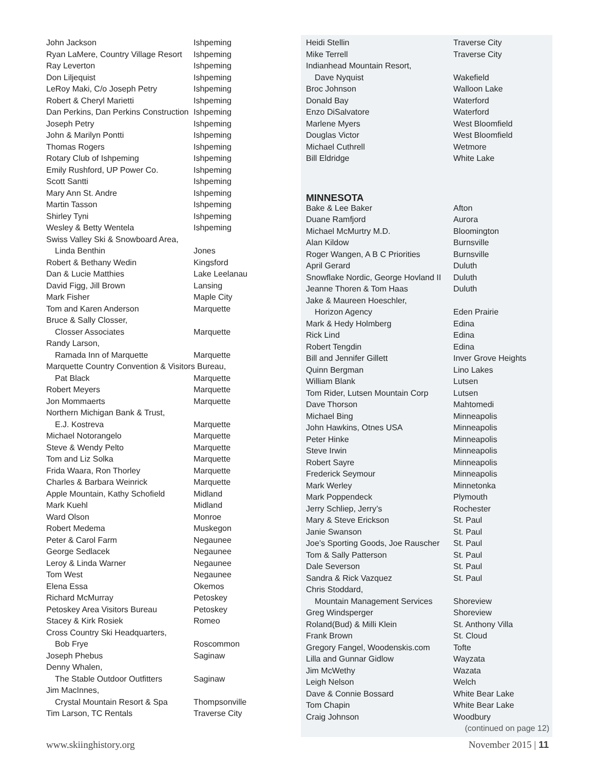| John Jackson | Ishpeming |
| Ryan LaMere, Country Village Resort | Ishpeming |
| Ray Leverton | Ishpeming |
| Don Liljequist | Ishpeming |
| LeRoy Maki, C/o Joseph Petry | Ishpeming |
| Robert & Cheryl Marietti | Ishpeming |
| Dan Perkins, Dan Perkins Construction | Ishpeming |
| Joseph Petry | Ishpeming |
| John & Marilyn Pontti | Ishpeming |
| Thomas Rogers | Ishpeming |
| Rotary Club of Ishpeming | Ishpeming |
| Emily Rushford, UP Power Co. | Ishpeming |
| Scott Santti | Ishpeming |
| Mary Ann St. Andre | Ishpeming |
| Martin Tasson | Ishpeming |
| Shirley Tyni | Ishpeming |
| Wesley & Betty Wentela | Ishpeming |
| Swiss Valley Ski & Snowboard Area, | |
| Linda Benthin | Jones |
| Robert & Bethany Wedin | Kingsford |
| Dan & Lucie Matthies | Lake Leelanau |
| David Figg, Jill Brown | Lansing |
| Mark Fisher | Maple City |
| Tom and Karen Anderson | Marquette |
| Bruce & Sally Closser, | |
| Closser Associates | Marquette |
| Randy Larson, | |
| Ramada Inn of Marquette | Marquette |
| Marquette Country Convention & Visitors Bureau, | |
| Pat Black | Marquette |
| Robert Meyers | Marquette |
| Jon Mommaerts | Marquette |
| Northern Michigan Bank & Trust, | |
| E.J. Kostreva | Marquette |
| Michael Notorangelo | Marquette |
| Steve & Wendy Pelto | Marquette |
| Tom and Liz Solka | Marquette |
| Frida Waara, Ron Thorley | Marquette |
| Charles & Barbara Weinrick | Marquette |
| Apple Mountain, Kathy Schofield | Midland |
| Mark Kuehl | Midland |
| Ward Olson | Monroe |
| Robert Medema | Muskegon |
| Peter & Carol Farm | Negaunee |
| George Sedlacek | Negaunee |
| Leroy & Linda Warner | Negaunee |
| Tom West | Negaunee |
| Elena Essa | Okemos |
| Richard McMurray | Petoskey |
| Petoskey Area Visitors Bureau | Petoskey |
| Stacey & Kirk Rosiek | Romeo |
| Cross Country Ski Headquarters, | |
| Bob Frye | Roscommon |
| Joseph Phebus | Saginaw |
| Denny Whalen, | |
| The Stable Outdoor Outfitters | Saginaw |
| Jim MacInnes, | |
| Crystal Mountain Resort & Spa | Thompsonville |
| Tim Larson, TC Rentals | Traverse City |
| Heidi Stellin | Traverse City |
| Mike Terrell | Traverse City |
| Indianhead Mountain Resort, | |
| Dave Nyquist | Wakefield |
| Broc Johnson | Walloon Lake |
| Donald Bay | Waterford |
| Enzo DiSalvatore | Waterford |
| Marlene Myers | West Bloomfield |
| Douglas Victor | West Bloomfield |
| Michael Cuthrell | Wetmore |
| Bill Eldridge | White Lake |
MINNESOTA
| Bake & Lee Baker | Afton |
| Duane Ramfjord | Aurora |
| Michael McMurtry M.D. | Bloomington |
| Alan Kildow | Burnsville |
| Roger Wangen, A B C Priorities | Burnsville |
| April Gerard | Duluth |
| Snowflake Nordic, George Hovland II | Duluth |
| Jeanne Thoren & Tom Haas | Duluth |
| Jake & Maureen Hoeschler, | |
| Horizon Agency | Eden Prairie |
| Mark & Hedy Holmberg | Edina |
| Rick Lind | Edina |
| Robert Tengdin | Edina |
| Bill and Jennifer Gillett | Inver Grove Heights |
| Quinn Bergman | Lino Lakes |
| William Blank | Lutsen |
| Tom Rider, Lutsen Mountain Corp | Lutsen |
| Dave Thorson | Mahtomedi |
| Michael Bing | Minneapolis |
| John Hawkins, Otnes USA | Minneapolis |
| Peter Hinke | Minneapolis |
| Steve Irwin | Minneapolis |
| Robert Sayre | Minneapolis |
| Frederick Seymour | Minneapolis |
| Mark Werley | Minnetonka |
| Mark Poppendeck | Plymouth |
| Jerry Schliep, Jerry’s | Rochester |
| Mary & Steve Erickson | St. Paul |
| Janie Swanson | St. Paul |
| Joe’s Sporting Goods, Joe Rauscher | St. Paul |
| Tom & Sally Patterson | St. Paul |
| Dale Severson | St. Paul |
| Sandra & Rick Vazquez | St. Paul |
| Chris Stoddard, | |
| Mountain Management Services | Shoreview |
| Greg Windsperger | Shoreview |
| Roland(Bud) & Milli Klein | St. Anthony Villa |
| Frank Brown | St. Cloud |
| Gregory Fangel, Woodenskis.com | Tofte |
| Lilla and Gunnar Gidlow | Wayzata |
| Jim McWethy | Wazata |
| Leigh Nelson | Welch |
| Dave & Connie Bossard | White Bear Lake |
| Tom Chapin | White Bear Lake |
| Craig Johnson | Woodbury |
(continued on page 12)
www.skiinghistory.org November 2015 | 11